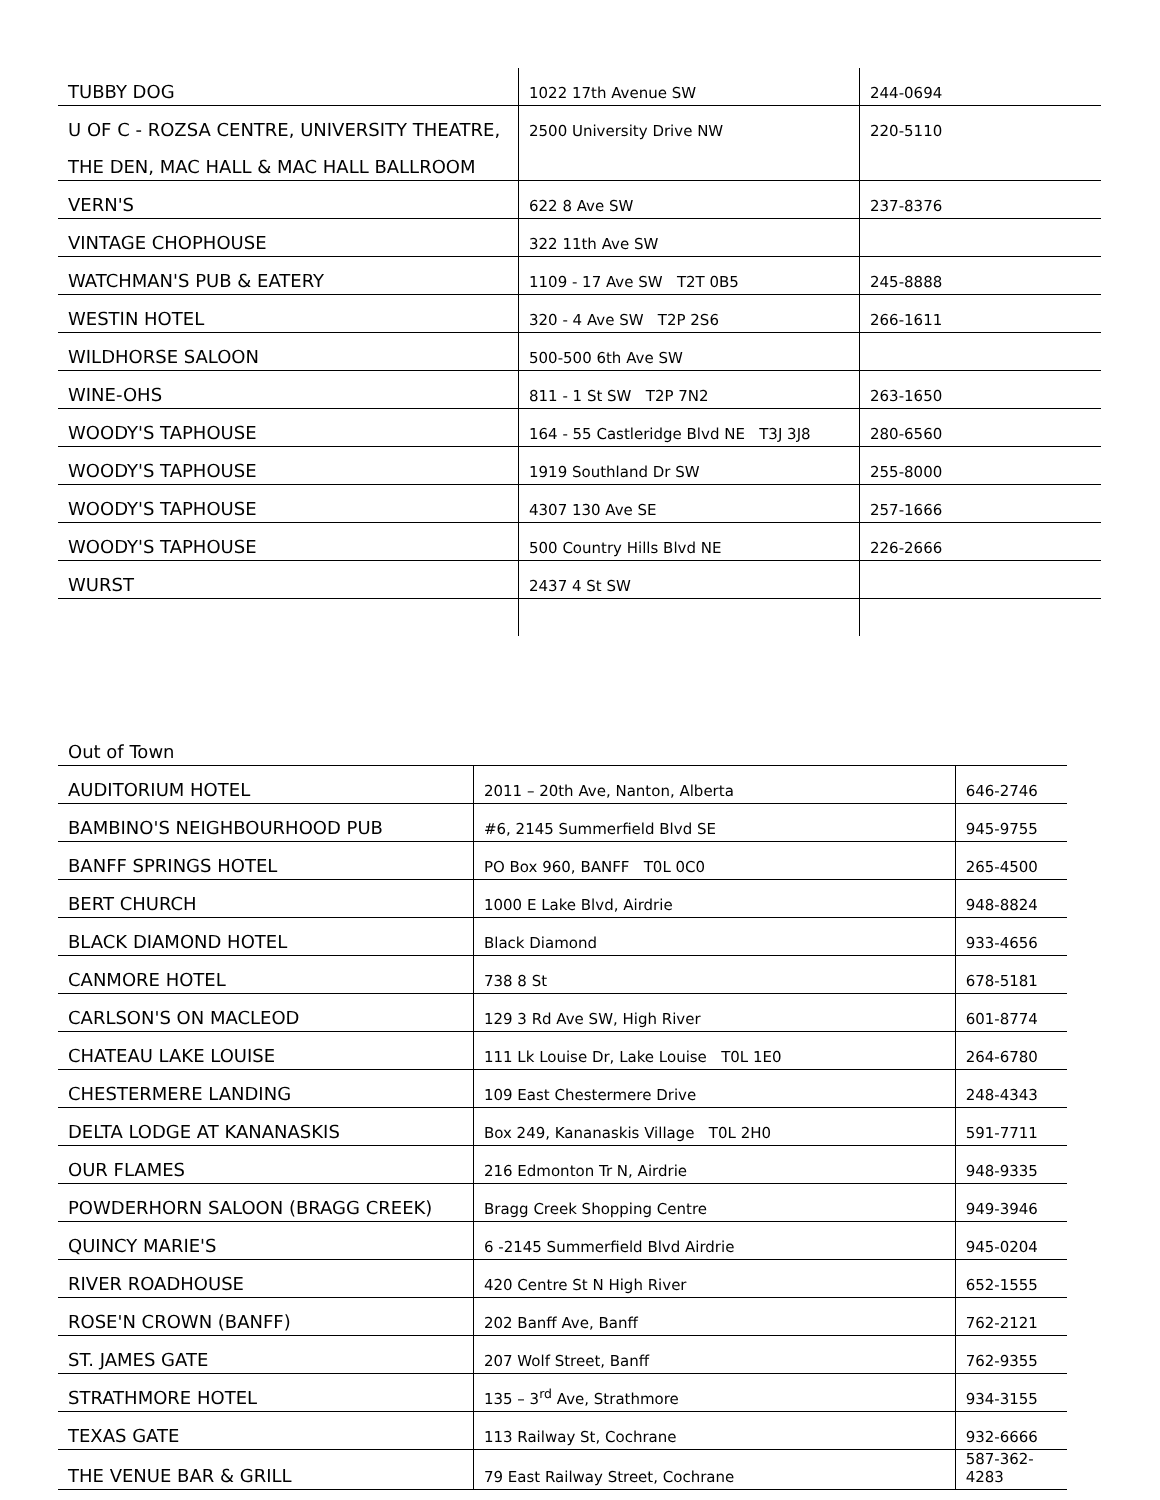| TUBBY DOG | 1022 17th Avenue SW | 244-0694 |
| U OF C - ROZSA CENTRE, UNIVERSITY THEATRE, | 2500 University Drive NW | 220-5110 |
| THE DEN, MAC HALL & MAC HALL BALLROOM | | |
| VERN'S | 622 8 Ave SW | 237-8376 |
| VINTAGE CHOPHOUSE | 322 11th Ave SW | |
| WATCHMAN'S PUB & EATERY | 1109 - 17 Ave SW T2T 0B5 | 245-8888 |
| WESTIN HOTEL | 320 - 4 Ave SW T2P 2S6 | 266-1611 |
| WILDHORSE SALOON | 500-500 6th Ave SW | |
| WINE-OHS | 811 - 1 St SW T2P 7N2 | 263-1650 |
| WOODY'S TAPHOUSE | 164 - 55 Castleridge Blvd NE T3J 3J8 | 280-6560 |
| WOODY'S TAPHOUSE | 1919 Southland Dr SW | 255-8000 |
| WOODY'S TAPHOUSE | 4307 130 Ave SE | 257-1666 |
| WOODY'S TAPHOUSE | 500 Country Hills Blvd NE | 226-2666 |
| WURST | 2437 4 St SW | |
| Out of Town | | |
| AUDITORIUM HOTEL | 2011 – 20th Ave, Nanton, Alberta | 646-2746 |
| BAMBINO'S NEIGHBOURHOOD PUB | #6, 2145 Summerfield Blvd SE | 945-9755 |
| BANFF SPRINGS HOTEL | PO Box 960, BANFF T0L 0C0 | 265-4500 |
| BERT CHURCH | 1000 E Lake Blvd, Airdrie | 948-8824 |
| BLACK DIAMOND HOTEL | Black Diamond | 933-4656 |
| CANMORE HOTEL | 738 8 St | 678-5181 |
| CARLSON'S ON MACLEOD | 129 3 Rd Ave SW, High River | 601-8774 |
| CHATEAU LAKE LOUISE | 111 Lk Louise Dr, Lake Louise T0L 1E0 | 264-6780 |
| CHESTERMERE LANDING | 109 East Chestermere Drive | 248-4343 |
| DELTA LODGE AT KANANASKIS | Box 249, Kananaskis Village T0L 2H0 | 591-7711 |
| OUR FLAMES | 216 Edmonton Tr N, Airdrie | 948-9335 |
| POWDERHORN SALOON (BRAGG CREEK) | Bragg Creek Shopping Centre | 949-3946 |
| QUINCY MARIE'S | 6 -2145 Summerfield Blvd Airdrie | 945-0204 |
| RIVER ROADHOUSE | 420 Centre St N High River | 652-1555 |
| ROSE'N CROWN (BANFF) | 202 Banff Ave, Banff | 762-2121 |
| ST. JAMES GATE | 207 Wolf Street, Banff | 762-9355 |
| STRATHMORE HOTEL | 135 – 3<sup>rd</sup> Ave, Strathmore | 934-3155 |
| TEXAS GATE | 113 Railway St, Cochrane | 932-6666 |
| THE VENUE BAR & GRILL | 79 East Railway Street, Cochrane | 587-362- 4283 |